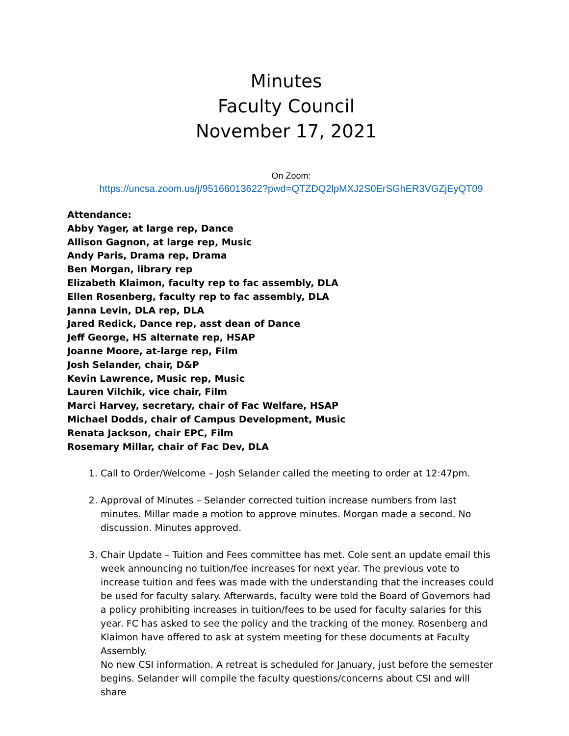Minutes
Faculty Council
November 17, 2021
On Zoom:
https://uncsa.zoom.us/j/95166013622?pwd=QTZDQ2lpMXJ2S0ErSGhER3VGZjEyQT09
Attendance:
Abby Yager, at large rep, Dance
Allison Gagnon, at large rep, Music
Andy Paris, Drama rep, Drama
Ben Morgan, library rep
Elizabeth Klaimon, faculty rep to fac assembly, DLA
Ellen Rosenberg, faculty rep to fac assembly, DLA
Janna Levin, DLA rep, DLA
Jared Redick, Dance rep, asst dean of Dance
Jeff George, HS alternate rep, HSAP
Joanne Moore, at-large rep, Film
Josh Selander, chair, D&P
Kevin Lawrence, Music rep, Music
Lauren Vilchik, vice chair, Film
Marci Harvey, secretary, chair of Fac Welfare, HSAP
Michael Dodds, chair of Campus Development, Music
Renata Jackson, chair EPC, Film
Rosemary Millar, chair of Fac Dev, DLA
1. Call to Order/Welcome – Josh Selander called the meeting to order at 12:47pm.
2. Approval of Minutes – Selander corrected tuition increase numbers from last minutes. Millar made a motion to approve minutes. Morgan made a second. No discussion. Minutes approved.
3. Chair Update – Tuition and Fees committee has met. Cole sent an update email this week announcing no tuition/fee increases for next year. The previous vote to increase tuition and fees was made with the understanding that the increases could be used for faculty salary. Afterwards, faculty were told the Board of Governors had a policy prohibiting increases in tuition/fees to be used for faculty salaries for this year. FC has asked to see the policy and the tracking of the money. Rosenberg and Klaimon have offered to ask at system meeting for these documents at Faculty Assembly.
No new CSI information. A retreat is scheduled for January, just before the semester begins. Selander will compile the faculty questions/concerns about CSI and will share